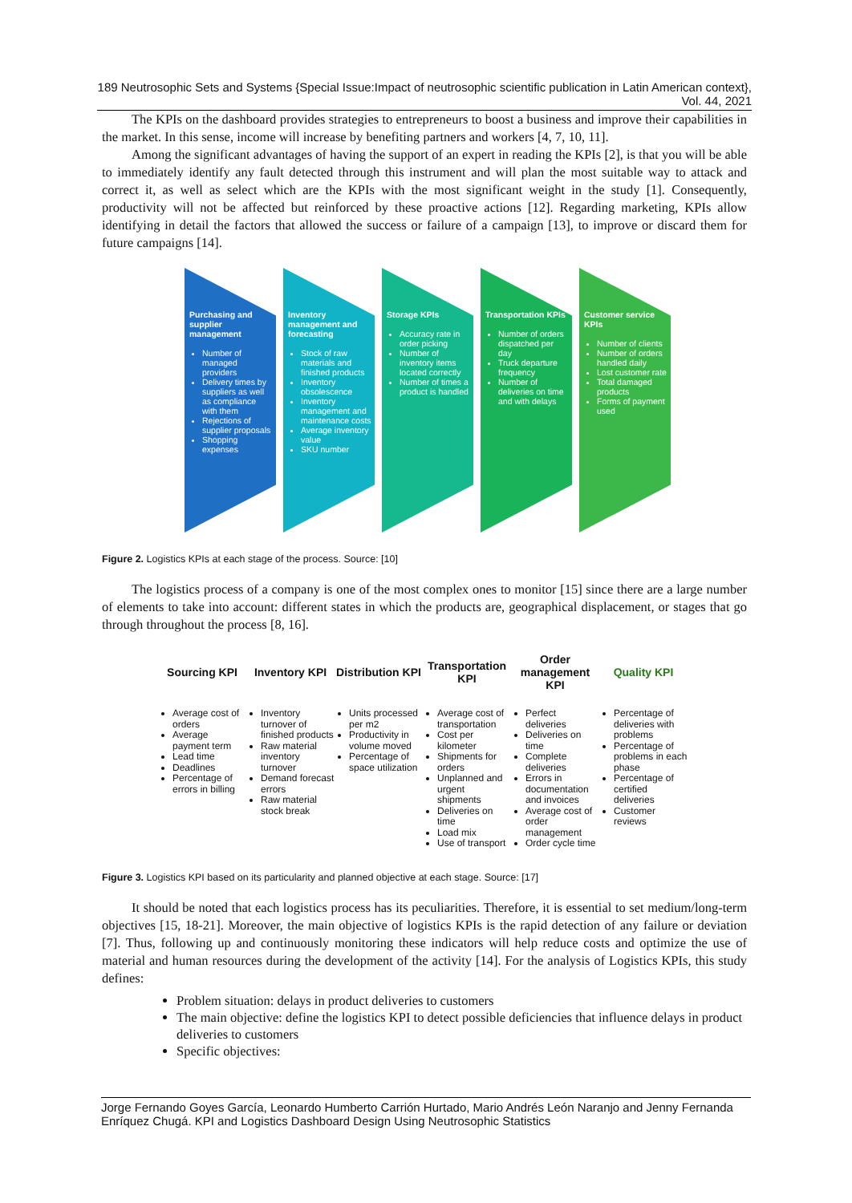189 Neutrosophic Sets and Systems {Special Issue:Impact of neutrosophic scientific publication in Latin American context}, Vol. 44, 2021
The KPIs on the dashboard provides strategies to entrepreneurs to boost a business and improve their capabilities in the market. In this sense, income will increase by benefiting partners and workers [4, 7, 10, 11].
Among the significant advantages of having the support of an expert in reading the KPIs [2], is that you will be able to immediately identify any fault detected through this instrument and will plan the most suitable way to attack and correct it, as well as select which are the KPIs with the most significant weight in the study [1]. Consequently, productivity will not be affected but reinforced by these proactive actions [12]. Regarding marketing, KPIs allow identifying in detail the factors that allowed the success or failure of a campaign [13], to improve or discard them for future campaigns [14].
Purchasing and supplier management
Number of managed providers
Delivery times by suppliers as well as compliance with them
Rejections of supplier proposals
Shopping expenses
Inventory management and forecasting
Stock of raw materials and finished products
Inventory obsolescence
Inventory management and maintenance costs
Average inventory value
SKU number
Storage KPIs
Accuracy rate in order picking
Number of inventory items located correctly
Number of times a product is handled
Transportation KPIs
Number of orders dispatched per day
Truck departure frequency
Number of deliveries on time and with delays
Customer service KPIs
Number of clients
Number of orders handled daily
Lost customer rate
Total damaged products
Forms of payment used
Figure 2. Logistics KPIs at each stage of the process. Source: [10]
The logistics process of a company is one of the most complex ones to monitor [15] since there are a large number of elements to take into account: different states in which the products are, geographical displacement, or stages that go through throughout the process [8, 16].
Sourcing KPI
Average cost of orders
Average payment term
Lead time
Deadlines
Percentage of errors in billing
Inventory KPI
Inventory turnover of finished products
Raw material inventory turnover
Demand forecast errors
Raw material stock break
Distribution KPI
Units processed per m2
Productivity in volume moved
Percentage of space utilization
Transportation KPI
Average cost of transportation
Cost per kilometer
Shipments for orders
Unplanned and urgent shipments
Deliveries on time
Load mix
Use of transport
Order management KPI
Perfect deliveries
Deliveries on time
Complete deliveries
Errors in documentation and invoices
Average cost of order management
Order cycle time
Quality KPI
Percentage of deliveries with problems
Percentage of problems in each phase
Percentage of certified deliveries
Customer reviews
Figure 3. Logistics KPI based on its particularity and planned objective at each stage. Source: [17]
It should be noted that each logistics process has its peculiarities. Therefore, it is essential to set medium/long-term objectives [15, 18-21]. Moreover, the main objective of logistics KPIs is the rapid detection of any failure or deviation [7]. Thus, following up and continuously monitoring these indicators will help reduce costs and optimize the use of material and human resources during the development of the activity [14]. For the analysis of Logistics KPIs, this study defines:
Problem situation: delays in product deliveries to customers
The main objective: define the logistics KPI to detect possible deficiencies that influence delays in product deliveries to customers
Specific objectives:
Jorge Fernando Goyes García, Leonardo Humberto Carrión Hurtado, Mario Andrés León Naranjo and Jenny Fernanda Enríquez Chugá. KPI and Logistics Dashboard Design Using Neutrosophic Statistics